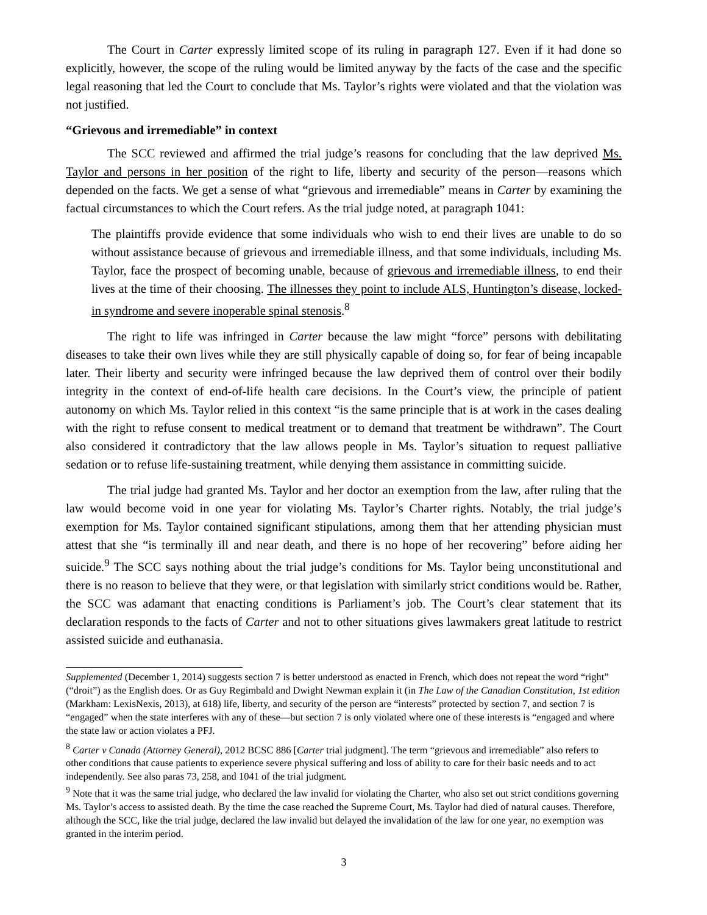The Court in Carter expressly limited scope of its ruling in paragraph 127. Even if it had done so explicitly, however, the scope of the ruling would be limited anyway by the facts of the case and the specific legal reasoning that led the Court to conclude that Ms. Taylor’s rights were violated and that the violation was not justified.
“Grievous and irremediable” in context
The SCC reviewed and affirmed the trial judge’s reasons for concluding that the law deprived Ms. Taylor and persons in her position of the right to life, liberty and security of the person—reasons which depended on the facts. We get a sense of what “grievous and irremediable” means in Carter by examining the factual circumstances to which the Court refers. As the trial judge noted, at paragraph 1041:
The plaintiffs provide evidence that some individuals who wish to end their lives are unable to do so without assistance because of grievous and irremediable illness, and that some individuals, including Ms. Taylor, face the prospect of becoming unable, because of grievous and irremediable illness, to end their lives at the time of their choosing. The illnesses they point to include ALS, Huntington’s disease, locked-in syndrome and severe inoperable spinal stenosis.<sup>8</sup>
The right to life was infringed in Carter because the law might “force” persons with debilitating diseases to take their own lives while they are still physically capable of doing so, for fear of being incapable later. Their liberty and security were infringed because the law deprived them of control over their bodily integrity in the context of end-of-life health care decisions. In the Court’s view, the principle of patient autonomy on which Ms. Taylor relied in this context “is the same principle that is at work in the cases dealing with the right to refuse consent to medical treatment or to demand that treatment be withdrawn”. The Court also considered it contradictory that the law allows people in Ms. Taylor’s situation to request palliative sedation or to refuse life-sustaining treatment, while denying them assistance in committing suicide.
The trial judge had granted Ms. Taylor and her doctor an exemption from the law, after ruling that the law would become void in one year for violating Ms. Taylor’s Charter rights. Notably, the trial judge’s exemption for Ms. Taylor contained significant stipulations, among them that her attending physician must attest that she “is terminally ill and near death, and there is no hope of her recovering” before aiding her suicide.<sup>9</sup> The SCC says nothing about the trial judge’s conditions for Ms. Taylor being unconstitutional and there is no reason to believe that they were, or that legislation with similarly strict conditions would be. Rather, the SCC was adamant that enacting conditions is Parliament’s job. The Court’s clear statement that its declaration responds to the facts of Carter and not to other situations gives lawmakers great latitude to restrict assisted suicide and euthanasia.
Supplemented (December 1, 2014) suggests section 7 is better understood as enacted in French, which does not repeat the word “right” (“droit”) as the English does. Or as Guy Regimbald and Dwight Newman explain it (in The Law of the Canadian Constitution, 1st edition (Markham: LexisNexis, 2013), at 618) life, liberty, and security of the person are “interests” protected by section 7, and section 7 is “engaged” when the state interferes with any of these—but section 7 is only violated where one of these interests is “engaged and where the state law or action violates a PFJ.
<sup>8</sup> Carter v Canada (Attorney General), 2012 BCSC 886 [Carter trial judgment]. The term “grievous and irremediable” also refers to other conditions that cause patients to experience severe physical suffering and loss of ability to care for their basic needs and to act independently. See also paras 73, 258, and 1041 of the trial judgment.
<sup>9</sup> Note that it was the same trial judge, who declared the law invalid for violating the Charter, who also set out strict conditions governing Ms. Taylor’s access to assisted death. By the time the case reached the Supreme Court, Ms. Taylor had died of natural causes. Therefore, although the SCC, like the trial judge, declared the law invalid but delayed the invalidation of the law for one year, no exemption was granted in the interim period.
3